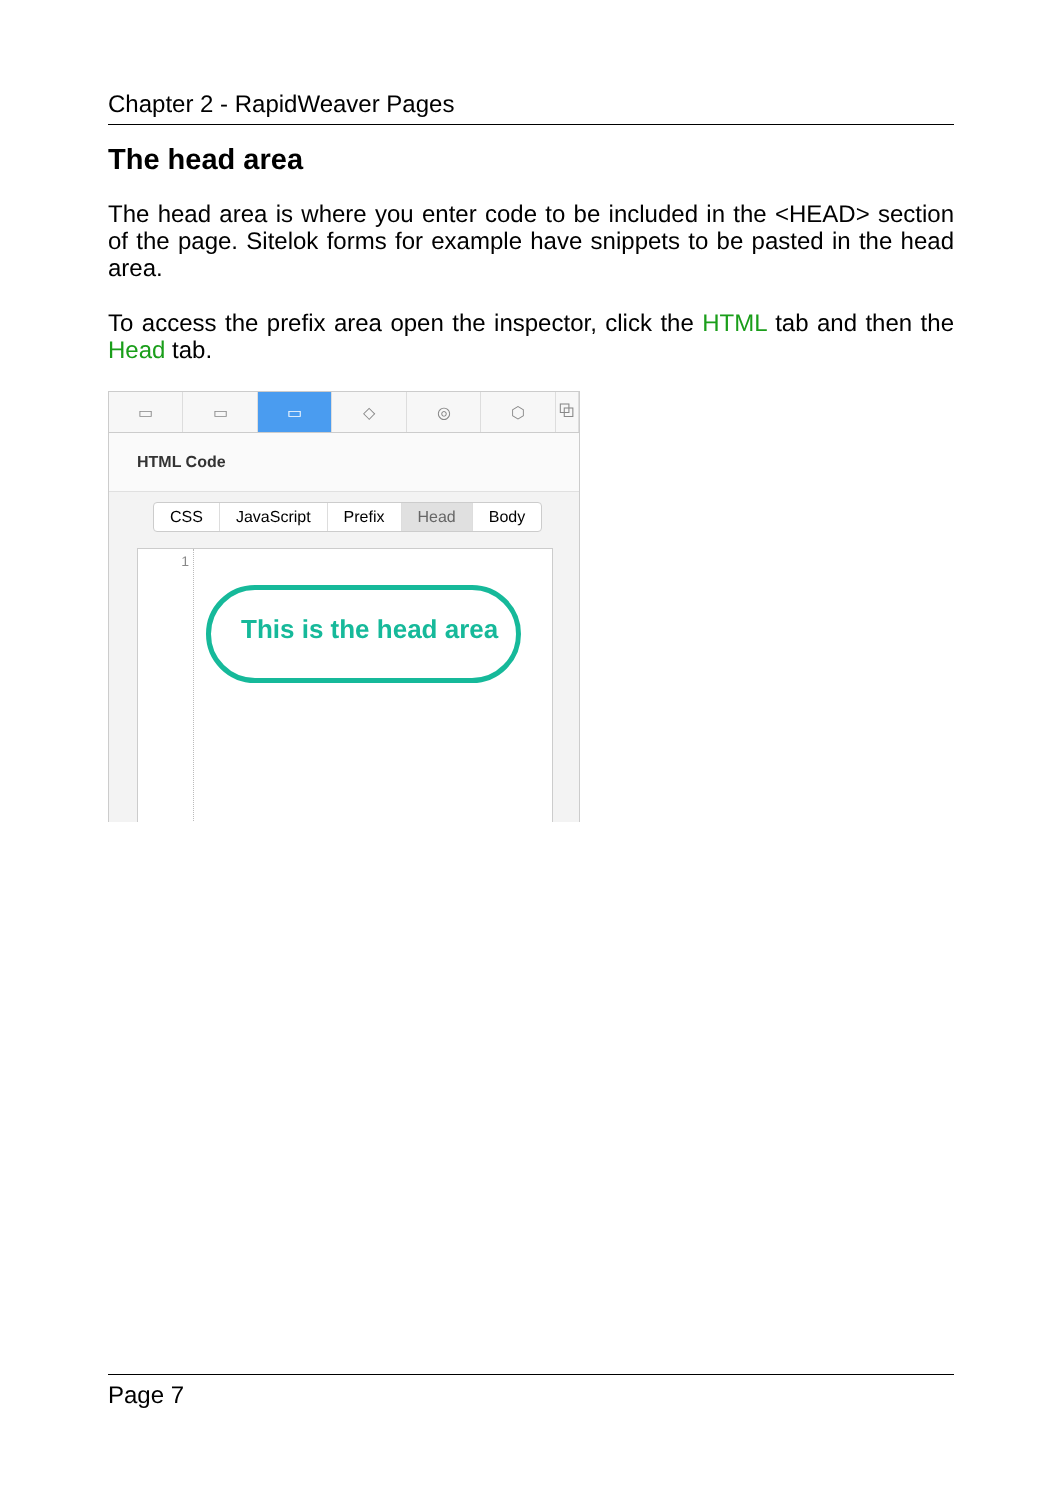Chapter 2 - RapidWeaver Pages
The head area
The head area is where you enter code to be included in the <HEAD> section of the page. Sitelok forms for example have snippets to be pasted in the head area.
To access the prefix area open the inspector, click the HTML tab and then the Head tab.
▭ ▭ ▭ ◇ ◎ ⬡ ⧉
HTML Code
CSS JavaScript Prefix Head Body
1
This is the head area
Page 7